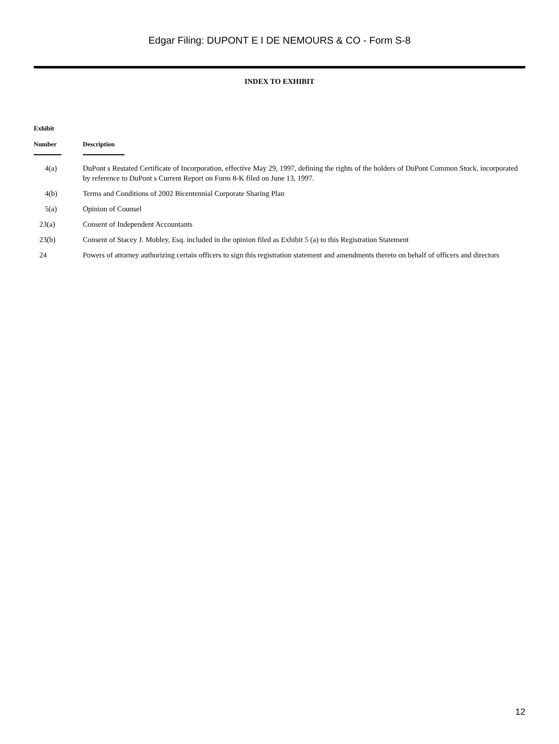Edgar Filing: DUPONT E I DE NEMOURS & CO - Form S-8
INDEX TO EXHIBIT
| Exhibit Number | Description |
| --- | --- |
| 4(a) | DuPont s Restated Certificate of Incorporation, effective May 29, 1997, defining the rights of the holders of DuPont Common Stock, incorporated by reference to DuPont s Current Report on Form 8-K filed on June 13, 1997. |
| 4(b) | Terms and Conditions of 2002 Bicentennial Corporate Sharing Plan |
| 5(a) | Opinion of Counsel |
| 23(a) | Consent of Independent Accountants |
| 23(b) | Consent of Stacey J. Mobley, Esq. included in the opinion filed as Exhibit 5 (a) to this Registration Statement |
| 24 | Powers of attorney authorizing certain officers to sign this registration statement and amendments thereto on behalf of officers and directors |
12